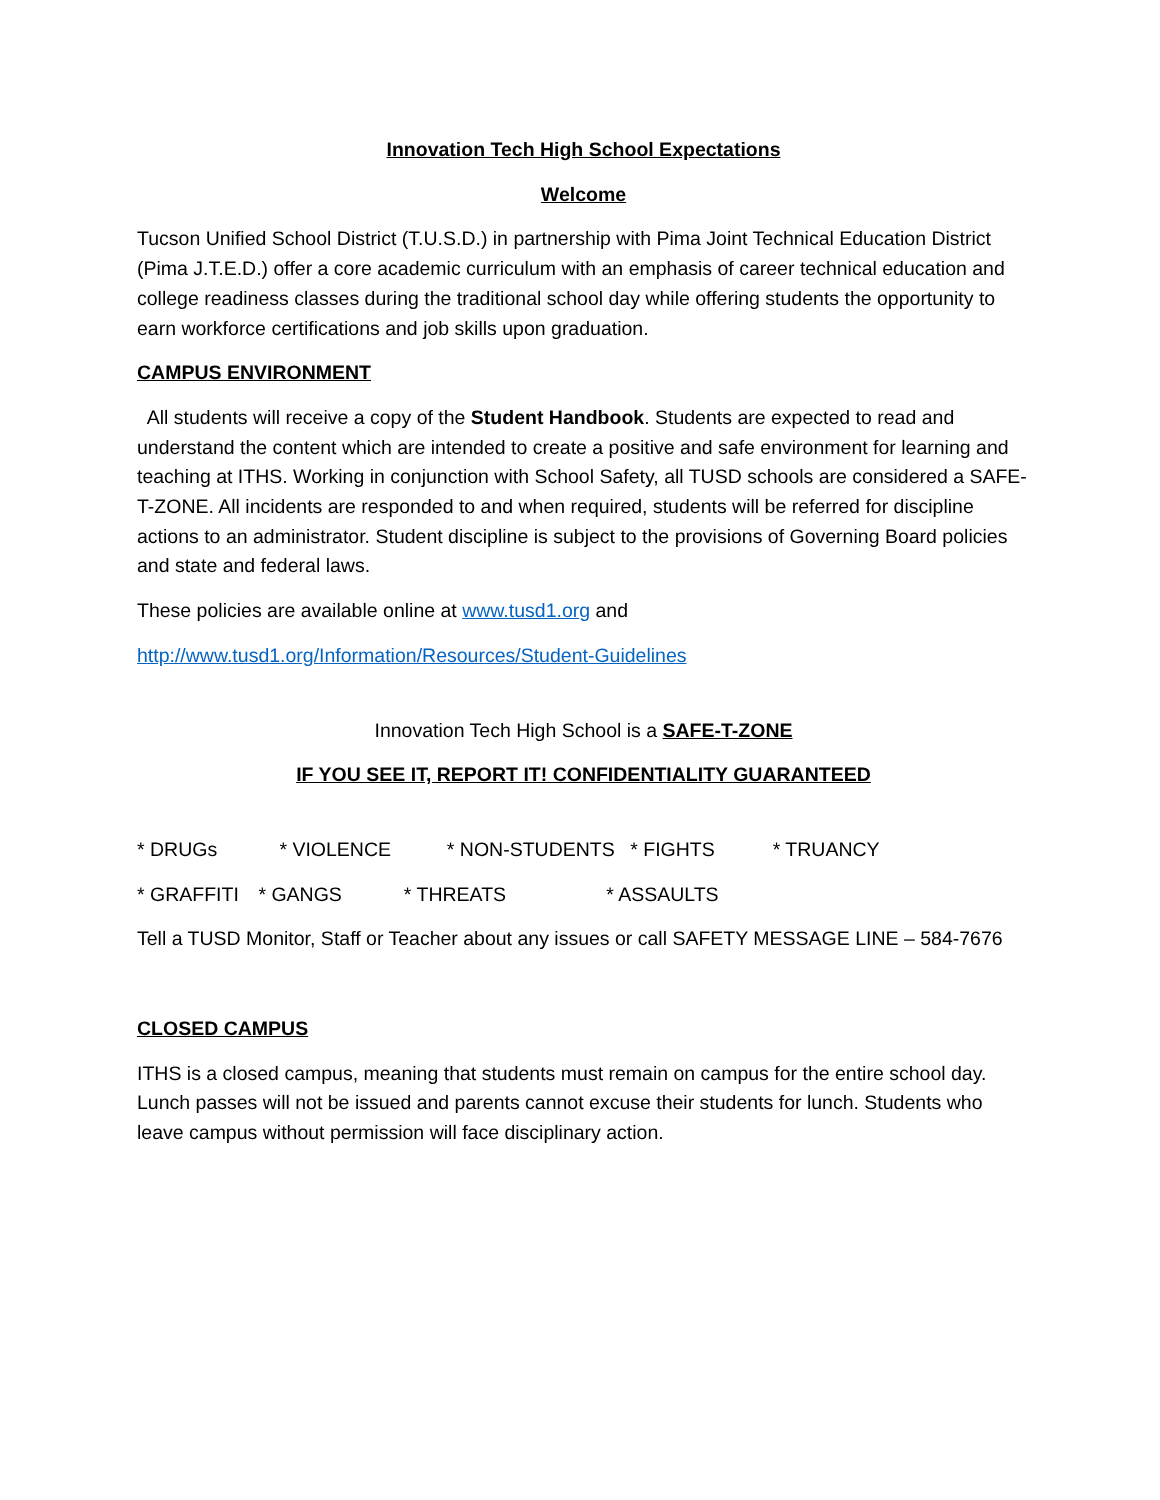Innovation Tech High School Expectations
Welcome
Tucson Unified School District (T.U.S.D.) in partnership with Pima Joint Technical Education District (Pima J.T.E.D.) offer a core academic curriculum with an emphasis of career technical education and college readiness classes during the traditional school day while offering students the opportunity to earn workforce certifications and job skills upon graduation.
CAMPUS ENVIRONMENT
All students will receive a copy of the Student Handbook. Students are expected to read and understand the content which are intended to create a positive and safe environment for learning and teaching at ITHS. Working in conjunction with School Safety, all TUSD schools are considered a SAFE-T-ZONE. All incidents are responded to and when required, students will be referred for discipline actions to an administrator. Student discipline is subject to the provisions of Governing Board policies and state and federal laws.
These policies are available online at www.tusd1.org and
http://www.tusd1.org/Information/Resources/Student-Guidelines
Innovation Tech High School is a SAFE-T-ZONE
IF YOU SEE IT, REPORT IT! CONFIDENTIALITY GUARANTEED
* DRUGs * VIOLENCE * NON-STUDENTS * FIGHTS * TRUANCY
* GRAFFITI * GANGS * THREATS * ASSAULTS
Tell a TUSD Monitor, Staff or Teacher about any issues or call SAFETY MESSAGE LINE – 584-7676
CLOSED CAMPUS
ITHS is a closed campus, meaning that students must remain on campus for the entire school day. Lunch passes will not be issued and parents cannot excuse their students for lunch. Students who leave campus without permission will face disciplinary action.